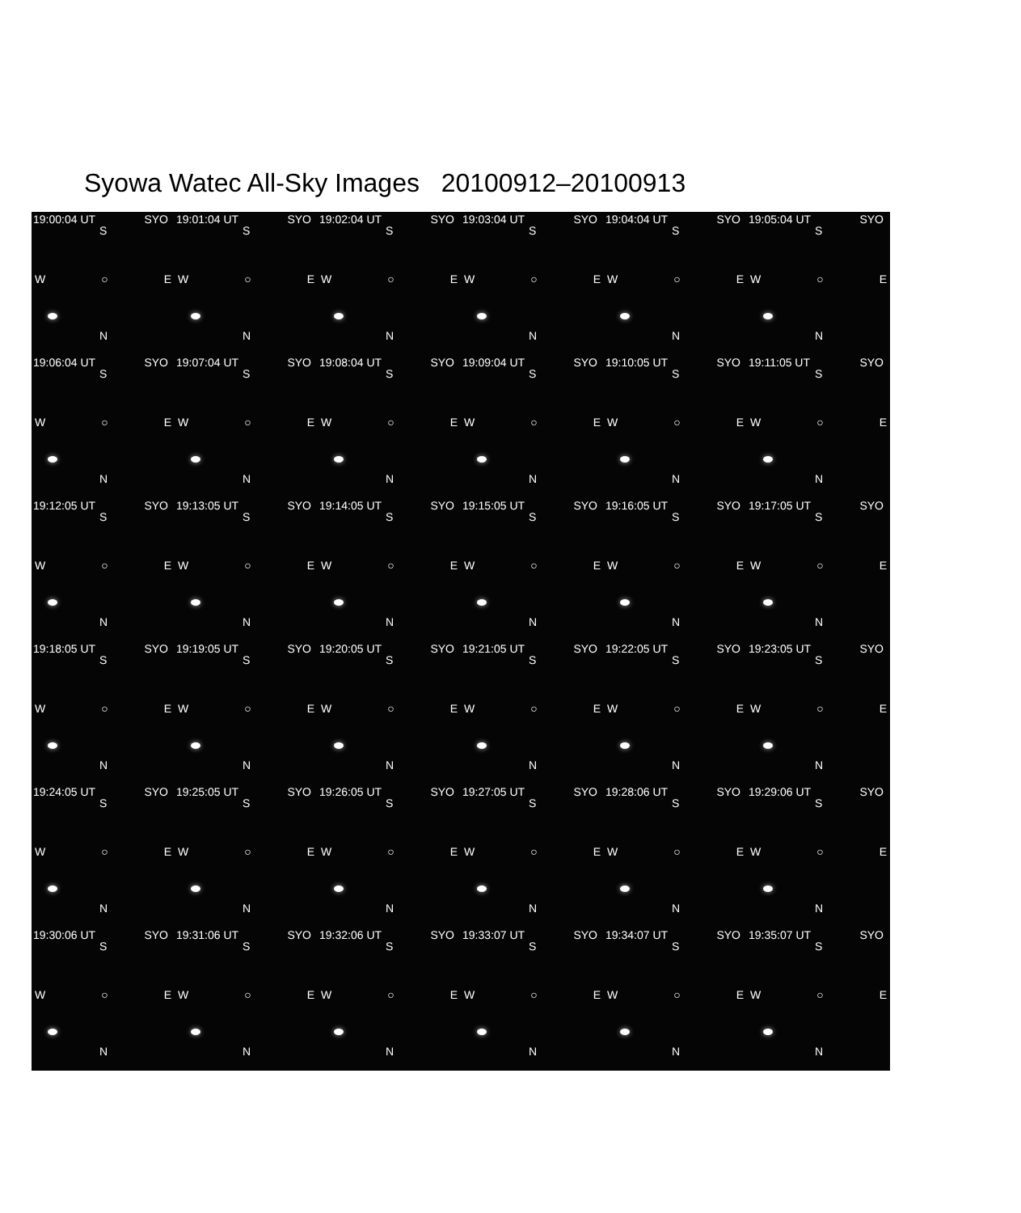Syowa Watec All-Sky Images 20100912–20100913
19:00:04 UT SYO
S
W ○ E
N
19:01:04 UT SYO
S
W ○ E
N
19:02:04 UT SYO
S
W ○ E
N
19:03:04 UT SYO
S
W ○ E
N
19:04:04 UT SYO
S
W ○ E
N
19:05:04 UT SYO
S
W ○ E
N
19:06:04 UT SYO
S
W ○ E
N
19:07:04 UT SYO
S
W ○ E
N
19:08:04 UT SYO
S
W ○ E
N
19:09:04 UT SYO
S
W ○ E
N
19:10:05 UT SYO
S
W ○ E
N
19:11:05 UT SYO
S
W ○ E
N
19:12:05 UT SYO
S
W ○ E
N
19:13:05 UT SYO
S
W ○ E
N
19:14:05 UT SYO
S
W ○ E
N
19:15:05 UT SYO
S
W ○ E
N
19:16:05 UT SYO
S
W ○ E
N
19:17:05 UT SYO
S
W ○ E
N
19:18:05 UT SYO
S
W ○ E
N
19:19:05 UT SYO
S
W ○ E
N
19:20:05 UT SYO
S
W ○ E
N
19:21:05 UT SYO
S
W ○ E
N
19:22:05 UT SYO
S
W ○ E
N
19:23:05 UT SYO
S
W ○ E
N
19:24:05 UT SYO
S
W ○ E
N
19:25:05 UT SYO
S
W ○ E
N
19:26:05 UT SYO
S
W ○ E
N
19:27:05 UT SYO
S
W ○ E
N
19:28:06 UT SYO
S
W ○ E
N
19:29:06 UT SYO
S
W ○ E
N
19:30:06 UT SYO
S
W ○ E
N
19:31:06 UT SYO
S
W ○ E
N
19:32:06 UT SYO
S
W ○ E
N
19:33:07 UT SYO
S
W ○ E
N
19:34:07 UT SYO
S
W ○ E
N
19:35:07 UT SYO
S
W ○ E
N